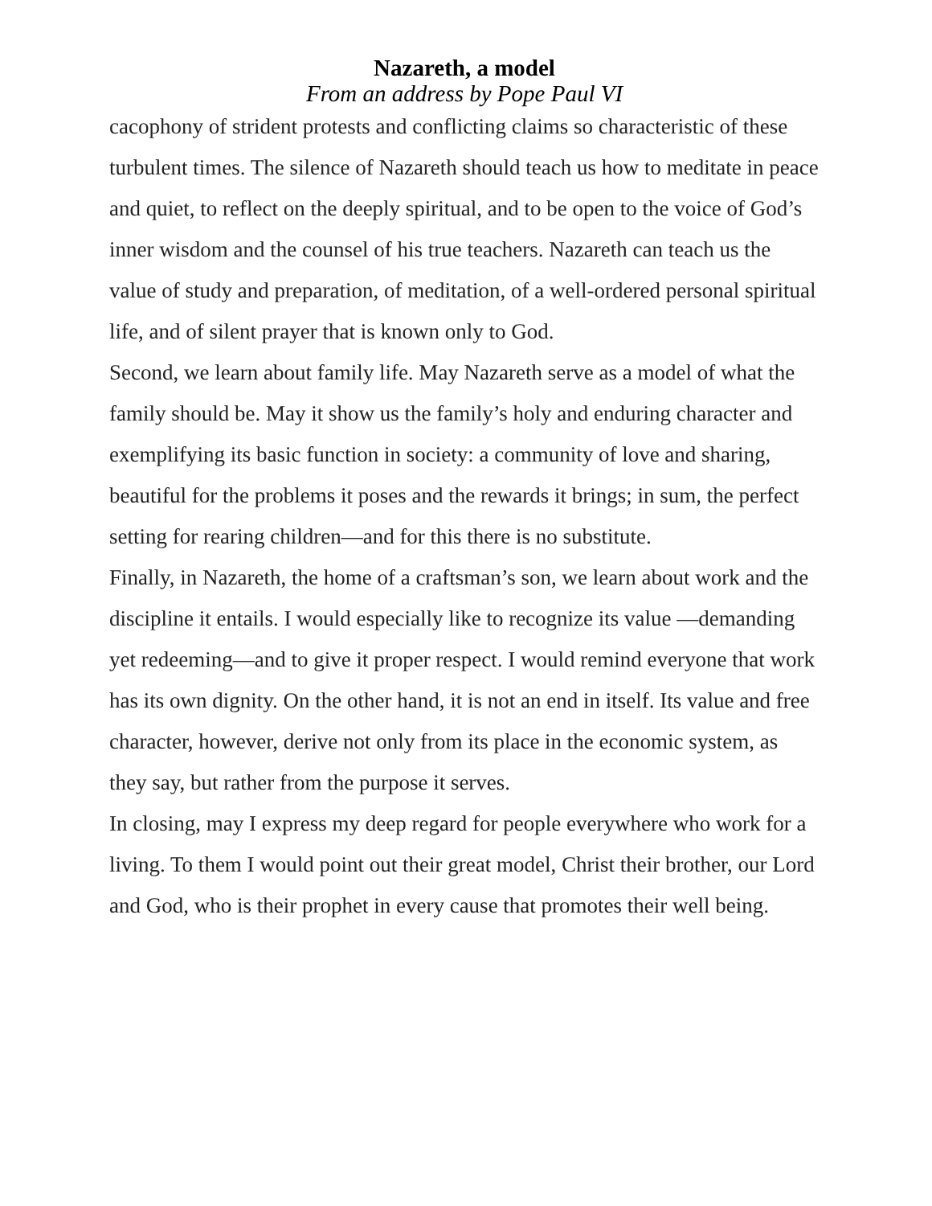Nazareth, a model
From an address by Pope Paul VI
cacophony of strident protests and conflicting claims so characteristic of these turbulent times. The silence of Nazareth should teach us how to meditate in peace and quiet, to reflect on the deeply spiritual, and to be open to the voice of God’s inner wisdom and the counsel of his true teachers. Nazareth can teach us the value of study and preparation, of meditation, of a well-ordered personal spiritual life, and of silent prayer that is known only to God.
Second, we learn about family life. May Nazareth serve as a model of what the family should be. May it show us the family’s holy and enduring character and exemplifying its basic function in society: a community of love and sharing, beautiful for the problems it poses and the rewards it brings; in sum, the perfect setting for rearing children—and for this there is no substitute.
Finally, in Nazareth, the home of a craftsman’s son, we learn about work and the discipline it entails. I would especially like to recognize its value —demanding yet redeeming—and to give it proper respect. I would remind everyone that work has its own dignity. On the other hand, it is not an end in itself. Its value and free character, however, derive not only from its place in the economic system, as they say, but rather from the purpose it serves.
In closing, may I express my deep regard for people everywhere who work for a living. To them I would point out their great model, Christ their brother, our Lord and God, who is their prophet in every cause that promotes their well being.